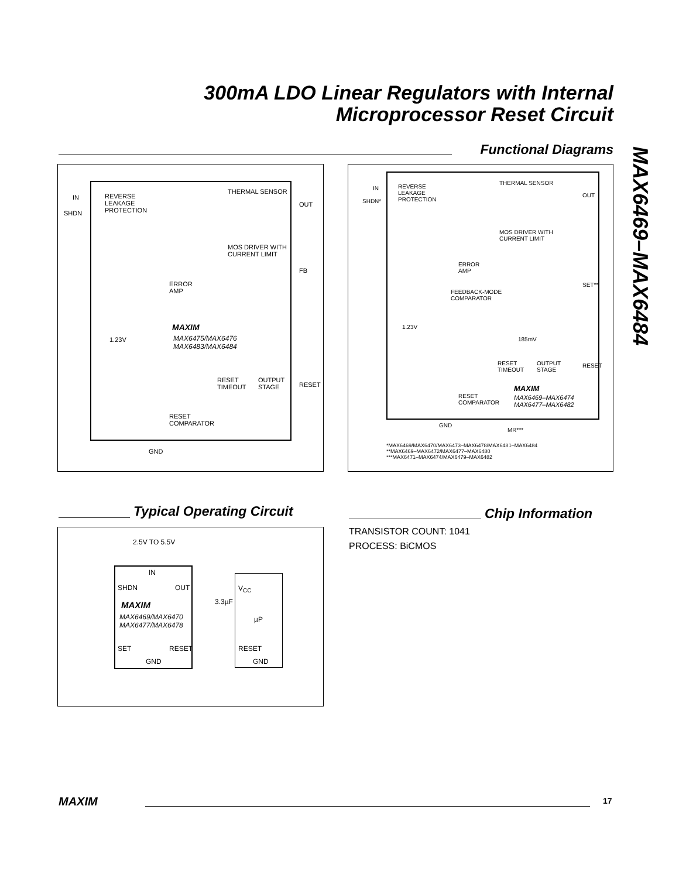300mA LDO Linear Regulators with Internal
Microprocessor Reset Circuit
MAX6469–MAX6484
Functional Diagrams
IN
SHDN
REVERSE
LEAKAGE
PROTECTION
THERMAL SENSOR
OUT
MOS DRIVER WITH
CURRENT LIMIT
FB
ERROR
AMP
MAXIM
MAX6475/MAX6476
MAX6483/MAX6484
1.23V
RESET
TIMEOUT
OUTPUT
STAGE RESET
RESET
COMPARATOR
GND
IN
SHDN*
REVERSE
LEAKAGE
PROTECTION
THERMAL SENSOR
OUT
MOS DRIVER WITH
CURRENT LIMIT
ERROR
AMP
SET**
FEEDBACK-MODE
COMPARATOR
1.23V
185mV
RESET
TIMEOUT
OUTPUT
STAGE
RESET
MAXIM
MAX6469–MAX6474
MAX6477–MAX6482
RESET
COMPARATOR
GND
MR***
*MAX6469/MAX6470/MAX6473–MAX6478/MAX6481–MAX6484
**MAX6469–MAX6472/MAX6477–MAX6480
***MAX6471–MAX6474/MAX6479–MAX6482
Typical Operating Circuit Chip Information
2.5V TO 5.5V
IN
SHDN OUT
MAXIM
MAX6469/MAX6470
MAX6477/MAX6478
SET RESET
GND
3.3µF
V<sub>CC</sub>
µP
RESET
GND
TRANSISTOR COUNT: 1041
PROCESS: BiCMOS
MAXIM 17